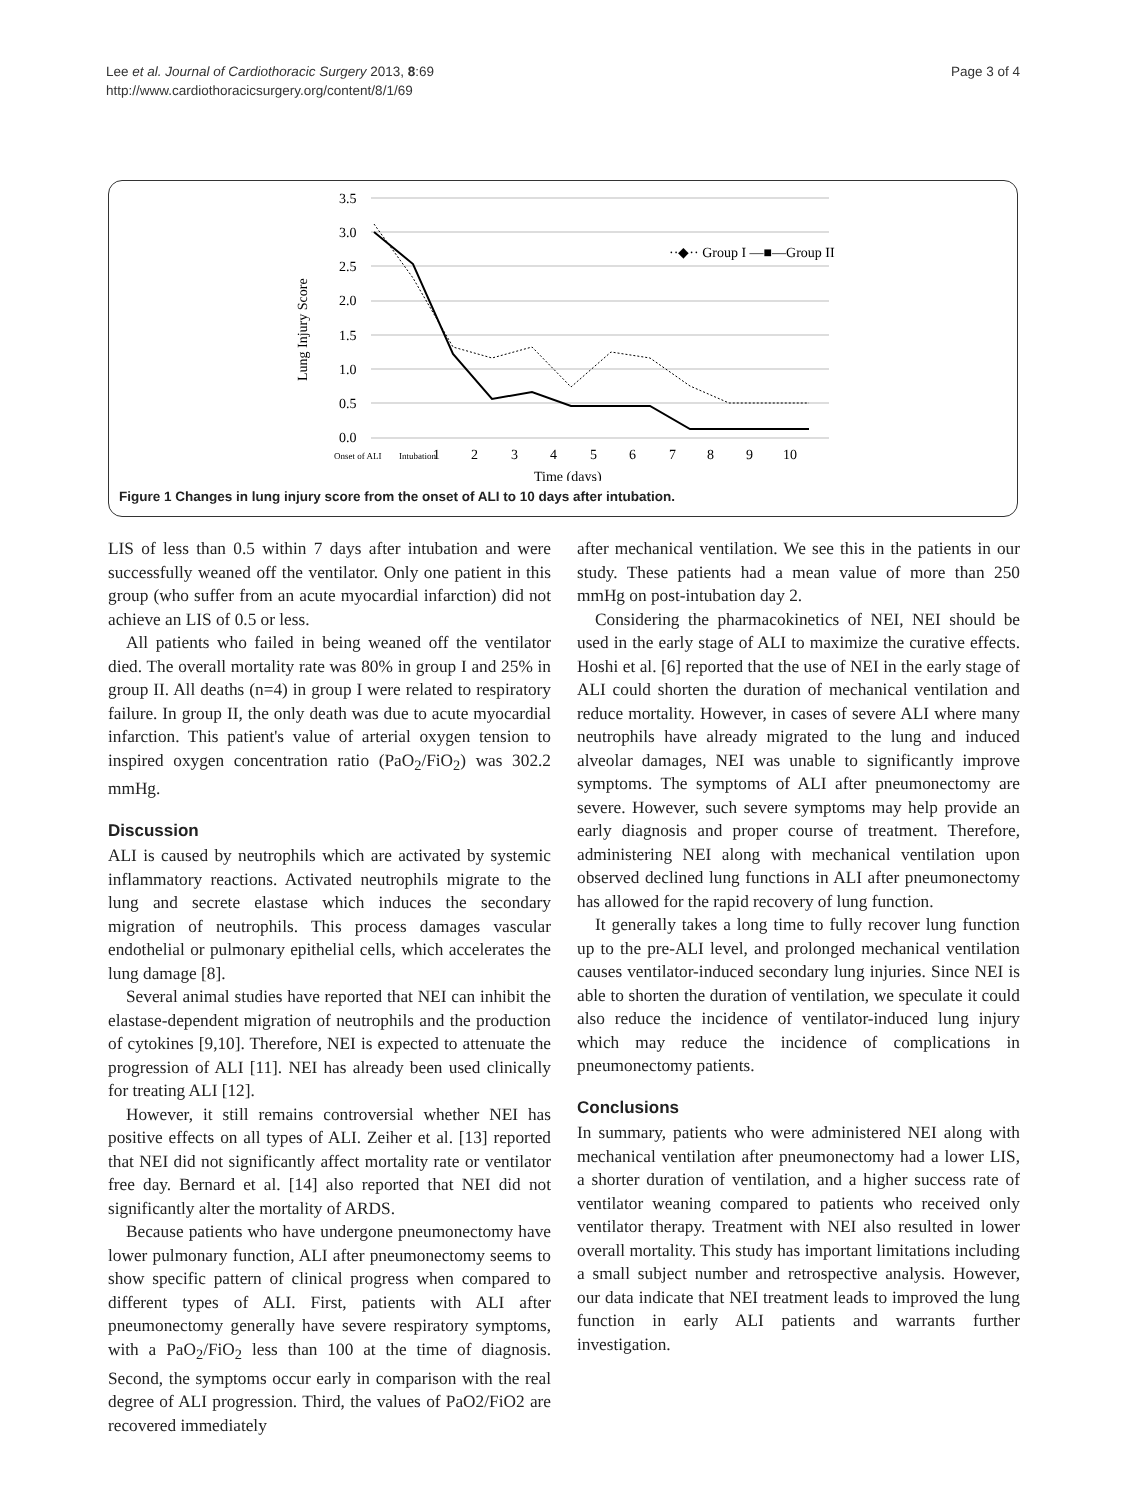Lee et al. Journal of Cardiothoracic Surgery 2013, 8:69
http://www.cardiothoracicsurgery.org/content/8/1/69
Page 3 of 4
3.5
3.0
2.5
2.0
1.5
1.0
0.5
0.0
Lung Injury Score
Onset of ALI
Intubation
1
2
3
4
5
6
7
8
9
10
Time (days)
··◆·· Group I —■—Group II
Figure 1 Changes in lung injury score from the onset of ALI to 10 days after intubation.
LIS of less than 0.5 within 7 days after intubation and were successfully weaned off the ventilator. Only one patient in this group (who suffer from an acute myocardial infarction) did not achieve an LIS of 0.5 or less.
All patients who failed in being weaned off the ventilator died. The overall mortality rate was 80% in group I and 25% in group II. All deaths (n=4) in group I were related to respiratory failure. In group II, the only death was due to acute myocardial infarction. This patient's value of arterial oxygen tension to inspired oxygen concentration ratio (PaO<sub>2</sub>/FiO<sub>2</sub>) was 302.2 mmHg.
Discussion
ALI is caused by neutrophils which are activated by systemic inflammatory reactions. Activated neutrophils migrate to the lung and secrete elastase which induces the secondary migration of neutrophils. This process damages vascular endothelial or pulmonary epithelial cells, which accelerates the lung damage [8].
Several animal studies have reported that NEI can inhibit the elastase-dependent migration of neutrophils and the production of cytokines [9,10]. Therefore, NEI is expected to attenuate the progression of ALI [11]. NEI has already been used clinically for treating ALI [12].
However, it still remains controversial whether NEI has positive effects on all types of ALI. Zeiher et al. [13] reported that NEI did not significantly affect mortality rate or ventilator free day. Bernard et al. [14] also reported that NEI did not significantly alter the mortality of ARDS.
Because patients who have undergone pneumonectomy have lower pulmonary function, ALI after pneumonectomy seems to show specific pattern of clinical progress when compared to different types of ALI. First, patients with ALI after pneumonectomy generally have severe respiratory symptoms, with a PaO<sub>2</sub>/FiO<sub>2</sub> less than 100 at the time of diagnosis. Second, the symptoms occur early in comparison with the real degree of ALI progression. Third, the values of PaO2/FiO2 are recovered immediately
after mechanical ventilation. We see this in the patients in our study. These patients had a mean value of more than 250 mmHg on post-intubation day 2.
Considering the pharmacokinetics of NEI, NEI should be used in the early stage of ALI to maximize the curative effects. Hoshi et al. [6] reported that the use of NEI in the early stage of ALI could shorten the duration of mechanical ventilation and reduce mortality. However, in cases of severe ALI where many neutrophils have already migrated to the lung and induced alveolar damages, NEI was unable to significantly improve symptoms. The symptoms of ALI after pneumonectomy are severe. However, such severe symptoms may help provide an early diagnosis and proper course of treatment. Therefore, administering NEI along with mechanical ventilation upon observed declined lung functions in ALI after pneumonectomy has allowed for the rapid recovery of lung function.
It generally takes a long time to fully recover lung function up to the pre-ALI level, and prolonged mechanical ventilation causes ventilator-induced secondary lung injuries. Since NEI is able to shorten the duration of ventilation, we speculate it could also reduce the incidence of ventilator-induced lung injury which may reduce the incidence of complications in pneumonectomy patients.
Conclusions
In summary, patients who were administered NEI along with mechanical ventilation after pneumonectomy had a lower LIS, a shorter duration of ventilation, and a higher success rate of ventilator weaning compared to patients who received only ventilator therapy. Treatment with NEI also resulted in lower overall mortality. This study has important limitations including a small subject number and retrospective analysis. However, our data indicate that NEI treatment leads to improved the lung function in early ALI patients and warrants further investigation.